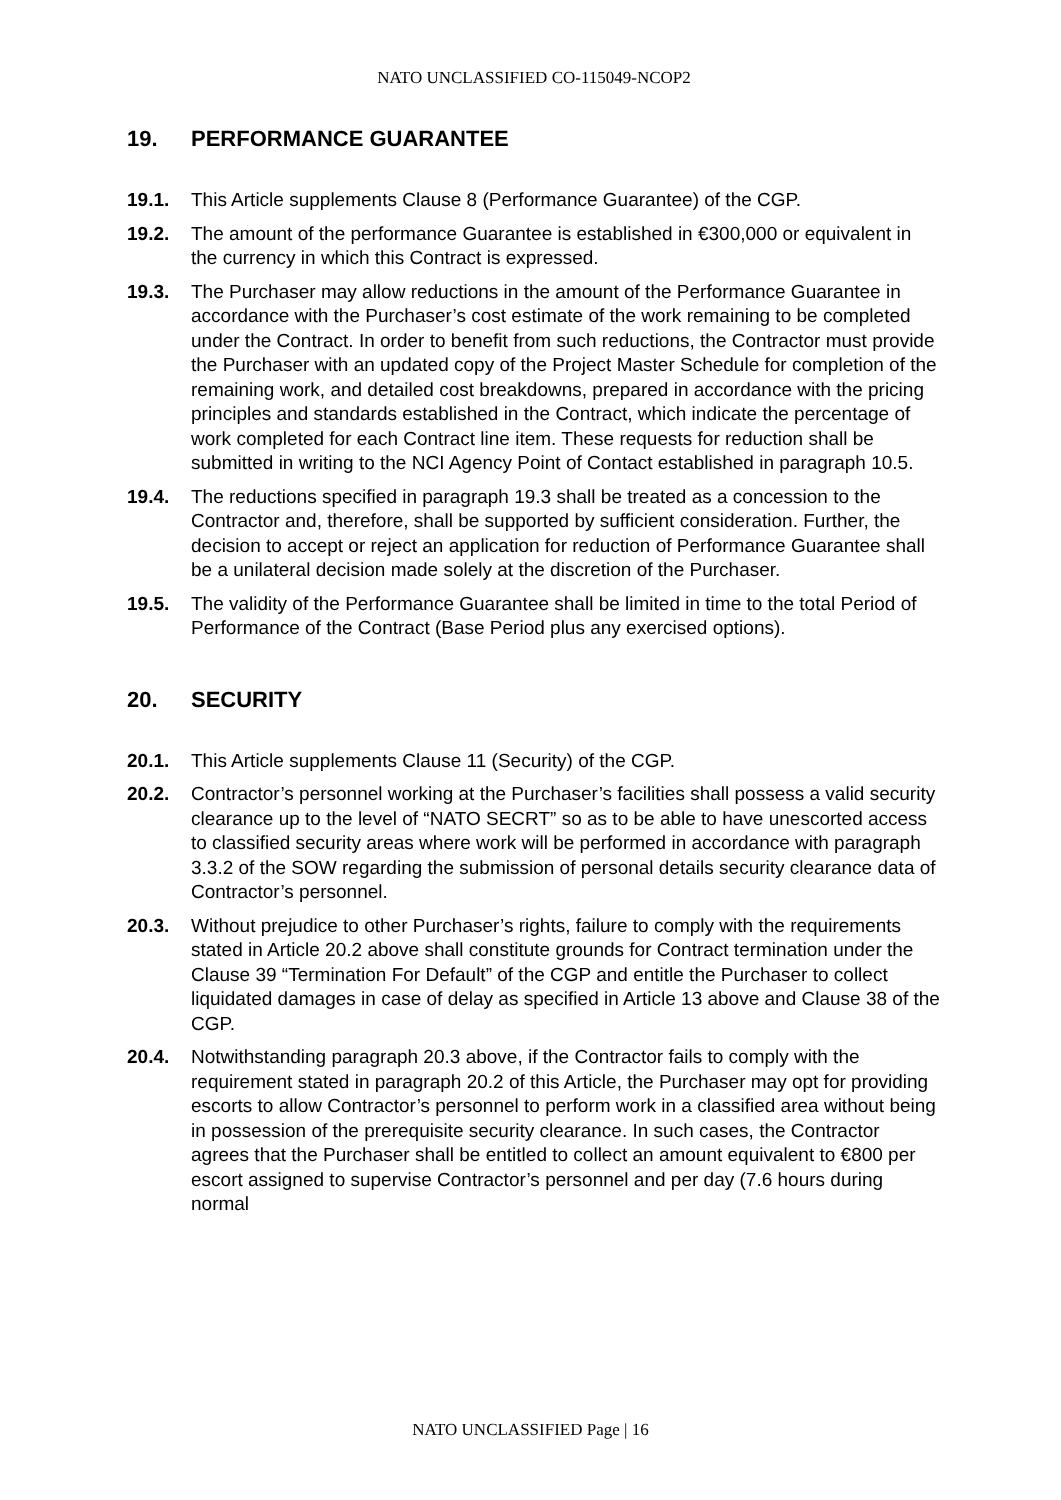NATO UNCLASSIFIED CO-115049-NCOP2
19. PERFORMANCE GUARANTEE
19.1. This Article supplements Clause 8 (Performance Guarantee) of the CGP.
19.2. The amount of the performance Guarantee is established in €300,000 or equivalent in the currency in which this Contract is expressed.
19.3. The Purchaser may allow reductions in the amount of the Performance Guarantee in accordance with the Purchaser’s cost estimate of the work remaining to be completed under the Contract. In order to benefit from such reductions, the Contractor must provide the Purchaser with an updated copy of the Project Master Schedule for completion of the remaining work, and detailed cost breakdowns, prepared in accordance with the pricing principles and standards established in the Contract, which indicate the percentage of work completed for each Contract line item. These requests for reduction shall be submitted in writing to the NCI Agency Point of Contact established in paragraph 10.5.
19.4. The reductions specified in paragraph 19.3 shall be treated as a concession to the Contractor and, therefore, shall be supported by sufficient consideration. Further, the decision to accept or reject an application for reduction of Performance Guarantee shall be a unilateral decision made solely at the discretion of the Purchaser.
19.5. The validity of the Performance Guarantee shall be limited in time to the total Period of Performance of the Contract (Base Period plus any exercised options).
20. SECURITY
20.1. This Article supplements Clause 11 (Security) of the CGP.
20.2. Contractor’s personnel working at the Purchaser’s facilities shall possess a valid security clearance up to the level of “NATO SECRT” so as to be able to have unescorted access to classified security areas where work will be performed in accordance with paragraph 3.3.2 of the SOW regarding the submission of personal details security clearance data of Contractor’s personnel.
20.3. Without prejudice to other Purchaser’s rights, failure to comply with the requirements stated in Article 20.2 above shall constitute grounds for Contract termination under the Clause 39 “Termination For Default” of the CGP and entitle the Purchaser to collect liquidated damages in case of delay as specified in Article 13 above and Clause 38 of the CGP.
20.4. Notwithstanding paragraph 20.3 above, if the Contractor fails to comply with the requirement stated in paragraph 20.2 of this Article, the Purchaser may opt for providing escorts to allow Contractor’s personnel to perform work in a classified area without being in possession of the prerequisite security clearance. In such cases, the Contractor agrees that the Purchaser shall be entitled to collect an amount equivalent to €800 per escort assigned to supervise Contractor’s personnel and per day (7.6 hours during normal
NATO UNCLASSIFIED Page | 16